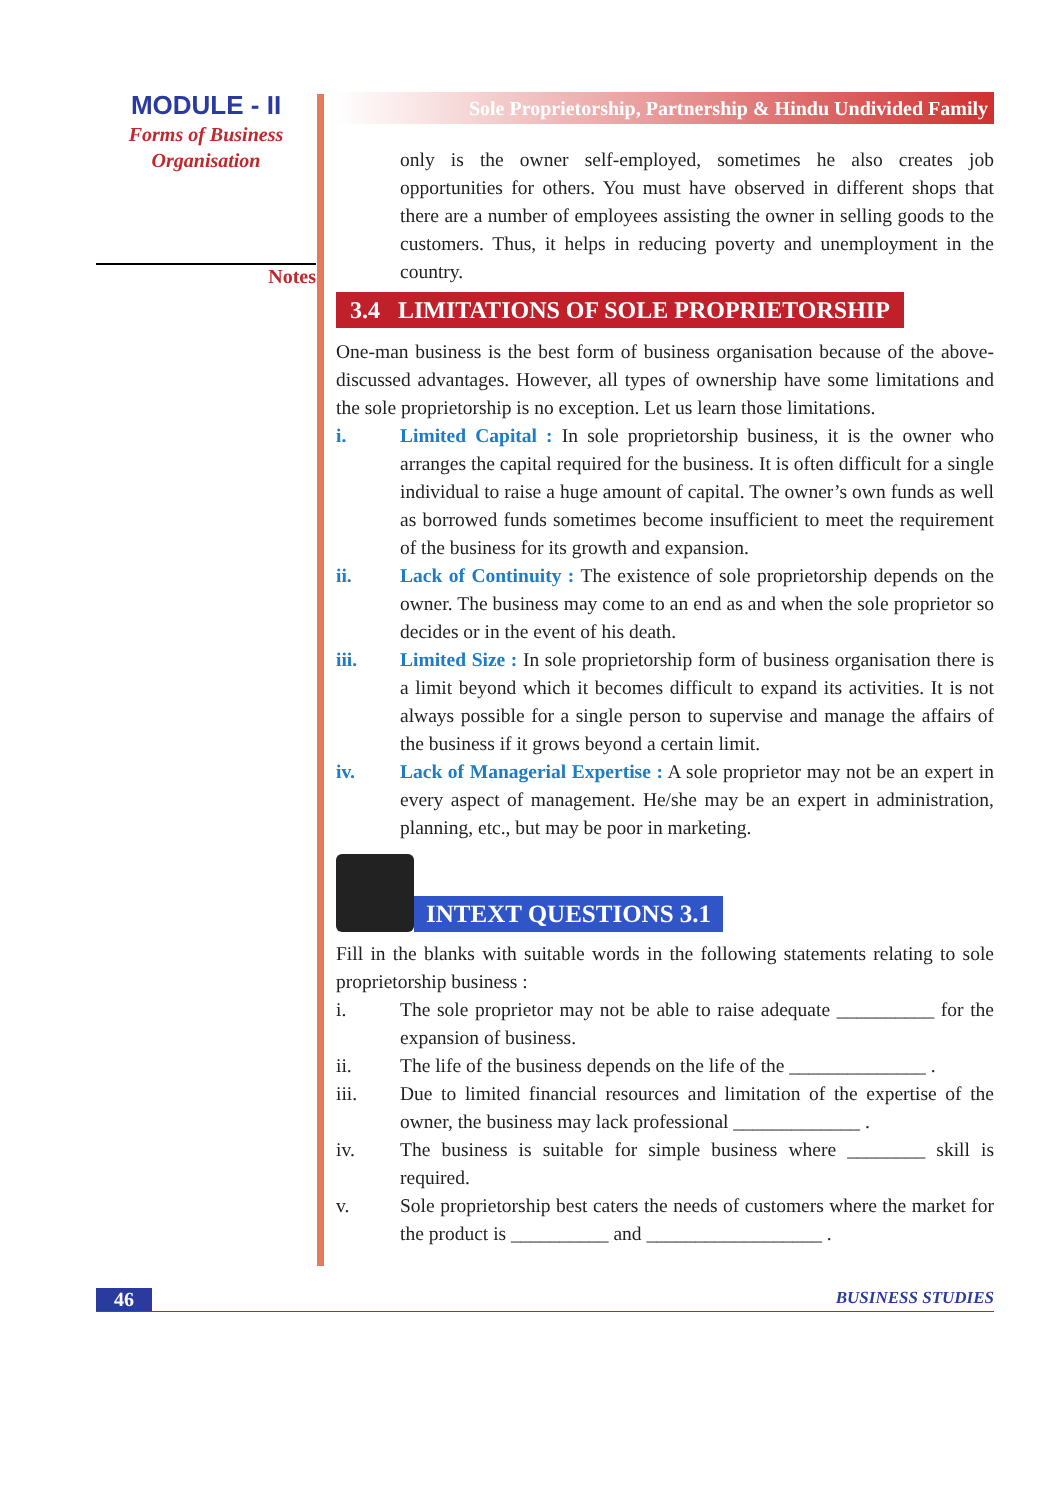MODULE - II
Forms of Business
Organisation
Notes
Sole Proprietorship, Partnership & Hindu Undivided Family
only is the owner self-employed, sometimes he also creates job opportunities for others. You must have observed in different shops that there are a number of employees assisting the owner in selling goods to the customers. Thus, it helps in reducing poverty and unemployment in the country.
3.4 LIMITATIONS OF SOLE PROPRIETORSHIP
One-man business is the best form of business organisation because of the above-discussed advantages. However, all types of ownership have some limitations and the sole proprietorship is no exception. Let us learn those limitations.
i. Limited Capital : In sole proprietorship business, it is the owner who arranges the capital required for the business. It is often difficult for a single individual to raise a huge amount of capital. The owner’s own funds as well as borrowed funds sometimes become insufficient to meet the requirement of the business for its growth and expansion.
ii. Lack of Continuity : The existence of sole proprietorship depends on the owner. The business may come to an end as and when the sole proprietor so decides or in the event of his death.
iii. Limited Size : In sole proprietorship form of business organisation there is a limit beyond which it becomes difficult to expand its activities. It is not always possible for a single person to supervise and manage the affairs of the business if it grows beyond a certain limit.
iv. Lack of Managerial Expertise : A sole proprietor may not be an expert in every aspect of management. He/she may be an expert in administration, planning, etc., but may be poor in marketing.
INTEXT QUESTIONS 3.1
Fill in the blanks with suitable words in the following statements relating to sole proprietorship business :
i. The sole proprietor may not be able to raise adequate __________ for the expansion of business.
ii. The life of the business depends on the life of the ______________ .
iii. Due to limited financial resources and limitation of the expertise of the owner, the business may lack professional _____________ .
iv. The business is suitable for simple business where ________ skill is required.
v. Sole proprietorship best caters the needs of customers where the market for the product is __________ and __________________ .
46 BUSINESS STUDIES